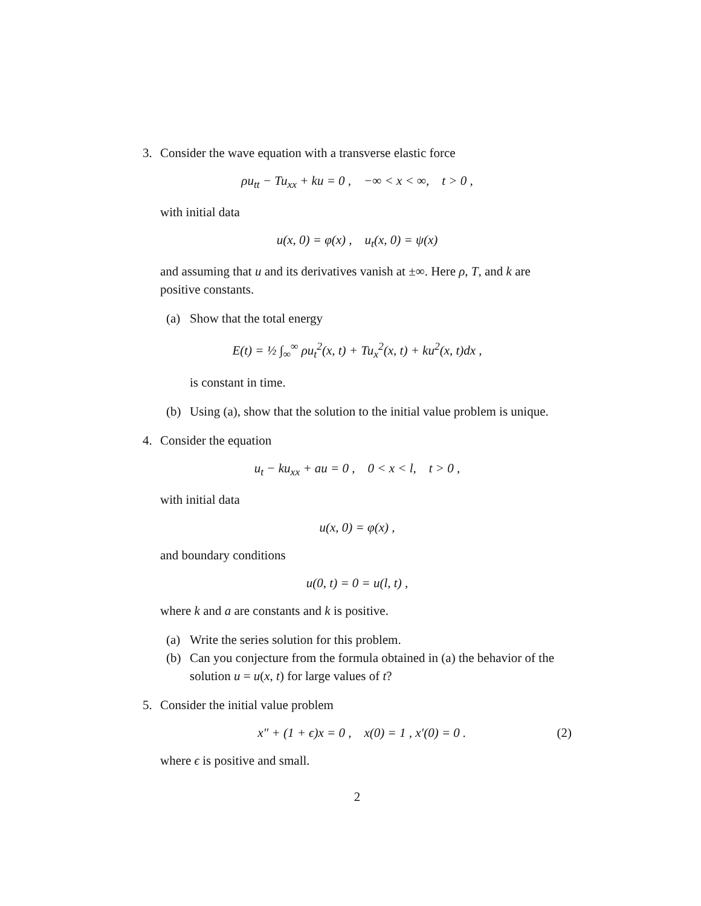3. Consider the wave equation with a transverse elastic force
ρu<sub>tt</sub> − Tu<sub>xx</sub> + ku = 0 , −∞ < x < ∞, t > 0 ,
with initial data
u(x, 0) = φ(x) , u<sub>t</sub>(x, 0) = ψ(x)
and assuming that u and its derivatives vanish at ±∞. Here ρ, T, and k are positive constants.
(a) Show that the total energy
E(t) = ½ ∫<sub>∞</sub><sup>∞</sup> ρu<sub>t</sub><sup>2</sup>(x, t) + Tu<sub>x</sub><sup>2</sup>(x, t) + ku<sup>2</sup>(x, t)dx ,
is constant in time.
(b) Using (a), show that the solution to the initial value problem is unique.
4. Consider the equation
u<sub>t</sub> − ku<sub>xx</sub> + au = 0 , 0 < x < l, t > 0 ,
with initial data
u(x, 0) = φ(x) ,
and boundary conditions
u(0, t) = 0 = u(l, t) ,
where k and a are constants and k is positive.
(a) Write the series solution for this problem.
(b) Can you conjecture from the formula obtained in (a) the behavior of the solution u = u(x, t) for large values of t?
5. Consider the initial value problem
x″ + (1 + ϵ)x = 0 , x(0) = 1 , x′(0) = 0 . (2)
where ϵ is positive and small.
2